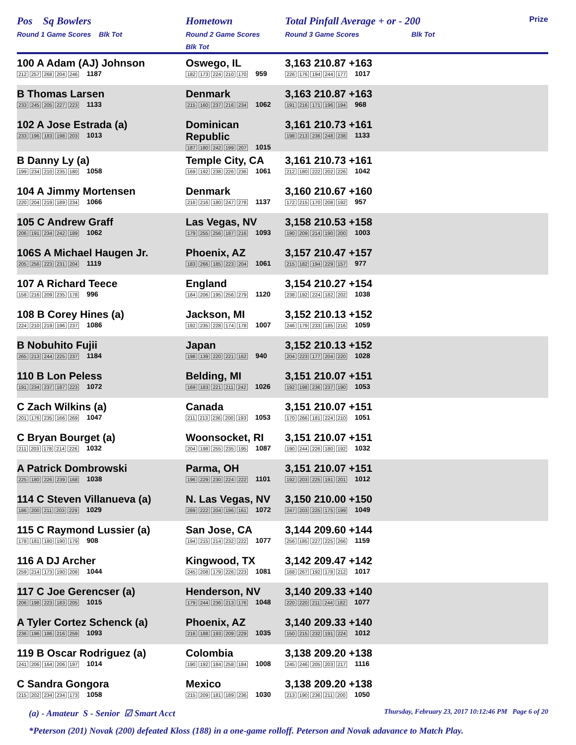| Pos Sq Bowlers Round 1 Game Scores Blk Tot | Hometown Round 2 Game Scores Blk Tot | Total Pinfall Average + or - 200 Round 3 Game Scores Blk Tot | Prize |
| 100 A Adam (AJ) Johnson 212 257 268 204 246 1187 | Oswego, IL 182 173 224 210 170 959 | 3,163 210.87 +163 226 176 194 244 177 1017 | |
| B Thomas Larsen 233 245 205 227 223 1133 | Denmark 215 160 237 216 234 1062 | 3,163 210.87 +163 191 216 171 196 194 968 | |
| 102 A Jose Estrada (a) 233 196 183 198 203 1013 | Dominican Republic 187 180 242 199 207 1015 | 3,161 210.73 +161 198 213 236 248 238 1133 | |
| B Danny Ly (a) 199 234 210 235 180 1058 | Temple City, CA 169 192 238 226 236 1061 | 3,161 210.73 +161 212 180 222 202 226 1042 | |
| 104 A Jimmy Mortensen 220 204 219 189 234 1066 | Denmark 216 216 180 247 278 1137 | 3,160 210.67 +160 172 215 170 208 192 957 | |
| 105 C Andrew Graff 206 191 234 242 189 1062 | Las Vegas, NV 179 255 256 187 216 1093 | 3,158 210.53 +158 190 209 214 190 200 1003 | |
| 106S A Michael Haugen Jr. 205 256 223 231 204 1119 | Phoenix, AZ 183 266 185 223 204 1061 | 3,157 210.47 +157 215 182 194 229 157 977 | |
| 107 A Richard Teece 158 216 209 235 178 996 | England 184 206 195 256 279 1120 | 3,154 210.27 +154 238 192 224 182 202 1038 | |
| 108 B Corey Hines (a) 224 210 219 196 237 1086 | Jackson, MI 192 235 228 174 178 1007 | 3,152 210.13 +152 246 179 233 185 216 1059 | |
| B Nobuhito Fujii 265 213 244 225 237 1184 | Japan 198 139 220 221 162 940 | 3,152 210.13 +152 204 223 177 204 220 1028 | |
| 110 B Lon Peless 191 234 237 187 223 1072 | Belding, MI 169 183 221 211 242 1026 | 3,151 210.07 +151 192 198 236 237 190 1053 | |
| C Zach Wilkins (a) 201 176 235 166 269 1047 | Canada 211 213 236 200 193 1053 | 3,151 210.07 +151 170 266 181 224 210 1051 | |
| C Bryan Bourget (a) 211 203 178 214 226 1032 | Woonsocket, RI 204 198 255 235 195 1087 | 3,151 210.07 +151 190 244 226 180 192 1032 | |
| A Patrick Dombrowski 225 180 226 239 168 1038 | Parma, OH 196 229 230 224 222 1101 | 3,151 210.07 +151 192 203 225 191 201 1012 | |
| 114 C Steven Villanueva (a) 186 200 211 203 229 1029 | N. Las Vegas, NV 289 222 204 196 161 1072 | 3,150 210.00 +150 247 203 225 175 199 1049 | |
| 115 C Raymond Lussier (a) 178 181 180 190 179 908 | San Jose, CA 194 215 214 232 222 1077 | 3,144 209.60 +144 256 185 227 225 266 1159 | |
| 116 A DJ Archer 259 214 173 190 208 1044 | Kingwood, TX 245 208 179 226 223 1081 | 3,142 209.47 +142 168 267 192 178 212 1017 | |
| 117 C Joe Gerencser (a) 206 198 223 183 205 1015 | Henderson, NV 179 244 236 213 176 1048 | 3,140 209.33 +140 220 220 211 244 182 1077 | |
| A Tyler Cortez Schenck (a) 236 196 186 216 259 1093 | Phoenix, AZ 216 188 193 209 229 1035 | 3,140 209.33 +140 150 215 232 191 224 1012 | |
| 119 B Oscar Rodriguez (a) 241 206 164 206 197 1014 | Colombia 190 192 184 258 184 1008 | 3,138 209.20 +138 245 246 205 203 217 1116 | |
| C Sandra Gongora 215 202 234 234 173 1058 | Mexico 215 209 181 189 236 1030 | 3,138 209.20 +138 213 190 236 211 200 1050 | |
(a) - Amateur S - Senior ☑ Smart Acct Thursday, February 23, 2017 10:12:46 PM Page 6 of 20
*Peterson (201) Novak (200) defeated Kloss (188) in a one-game rolloff. Peterson and Novak adavance to Match Play.